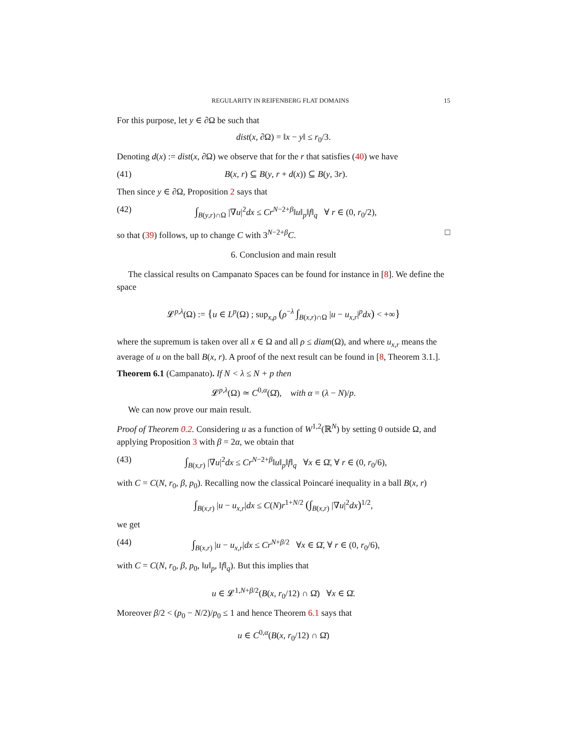REGULARITY IN REIFENBERG FLAT DOMAINS 15
For this purpose, let y ∈ ∂Ω be such that
dist(x, ∂Ω) = ‖x − y‖ ≤ r<sub>0</sub>/3.
Denoting d(x) := dist(x, ∂Ω) we observe that for the r that satisfies (40) we have
(41) B(x, r) ⊆ B(y, r + d(x)) ⊆ B(y, 3r).
Then since y ∈ ∂Ω, Proposition 2 says that
(42) ∫<sub>B(y,r)∩Ω</sub> |∇u|<sup>2</sup>dx ≤ Cr<sup>N−2+β</sup>‖u‖<sub>p</sub>‖f‖<sub>q</sub> ∀ r ∈ (0, r<sub>0</sub>/2),
so that (39) follows, up to change C with 3<sup>N−2+β</sup>C. □
6. Conclusion and main result
The classical results on Campanato Spaces can be found for instance in [8]. We define the space
𝓛<sup>p,λ</sup>(Ω) := {u ∈ L<sup>p</sup>(Ω) ; sup<sub>x,ρ</sub> (ρ<sup>−λ</sup> ∫<sub>B(x,r)∩Ω</sub> |u − u<sub>x,r</sub>|<sup>p</sup>dx) < +∞}
where the supremum is taken over all x ∈ Ω and all ρ ≤ diam(Ω), and where u<sub>x,r</sub> means the average of u on the ball B(x, r). A proof of the next result can be found in [8, Theorem 3.1.].
Theorem 6.1 (Campanato). If N < λ ≤ N + p then
𝓛<sup>p,λ</sup>(Ω) ≃ C<sup>0,α</sup>(Ω̄), with α = (λ − N)/p.
We can now prove our main result.
Proof of Theorem 0.2. Considering u as a function of W<sup>1,2</sup>(ℝ<sup>N</sup>) by setting 0 outside Ω, and applying Proposition 3 with β = 2α, we obtain that
(43) ∫<sub>B(x,r)</sub> |∇u|<sup>2</sup>dx ≤ Cr<sup>N−2+β</sup>‖u‖<sub>p</sub>‖f‖<sub>q</sub> ∀x ∈ Ω̄, ∀ r ∈ (0, r<sub>0</sub>/6),
with C = C(N, r<sub>0</sub>, β, p<sub>0</sub>). Recalling now the classical Poincaré inequality in a ball B(x, r)
∫<sub>B(x,r)</sub> |u − u<sub>x,r</sub>|dx ≤ C(N)r<sup>1+N/2</sup> (∫<sub>B(x,r)</sub> |∇u|<sup>2</sup>dx)<sup>1/2</sup>,
we get
(44) ∫<sub>B(x,r)</sub> |u − u<sub>x,r</sub>|dx ≤ Cr<sup>N+β/2</sup> ∀x ∈ Ω̄, ∀ r ∈ (0, r<sub>0</sub>/6),
with C = C(N, r<sub>0</sub>, β, p<sub>0</sub>, ‖u‖<sub>p</sub>, ‖f‖<sub>q</sub>). But this implies that
u ∈ 𝓛<sup>1,N+β/2</sup>(B(x, r<sub>0</sub>/12) ∩ Ω̄) ∀x ∈ Ω̄.
Moreover β/2 < (p<sub>0</sub> − N/2)/p<sub>0</sub> ≤ 1 and hence Theorem 6.1 says that
u ∈ C<sup>0,α</sup>(B(x, r<sub>0</sub>/12) ∩ Ω̄)